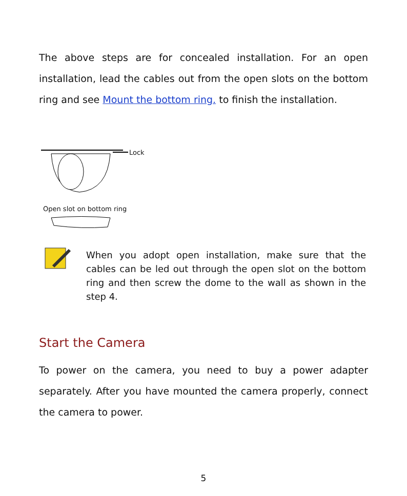The above steps are for concealed installation. For an open installation, lead the cables out from the open slots on the bottom ring and see Mount the bottom ring. to finish the installation.
Lock
Open slot on bottom ring
When you adopt open installation, make sure that the cables can be led out through the open slot on the bottom ring and then screw the dome to the wall as shown in the step 4.
Start the Camera
To power on the camera, you need to buy a power adapter separately. After you have mounted the camera properly, connect the camera to power.
5